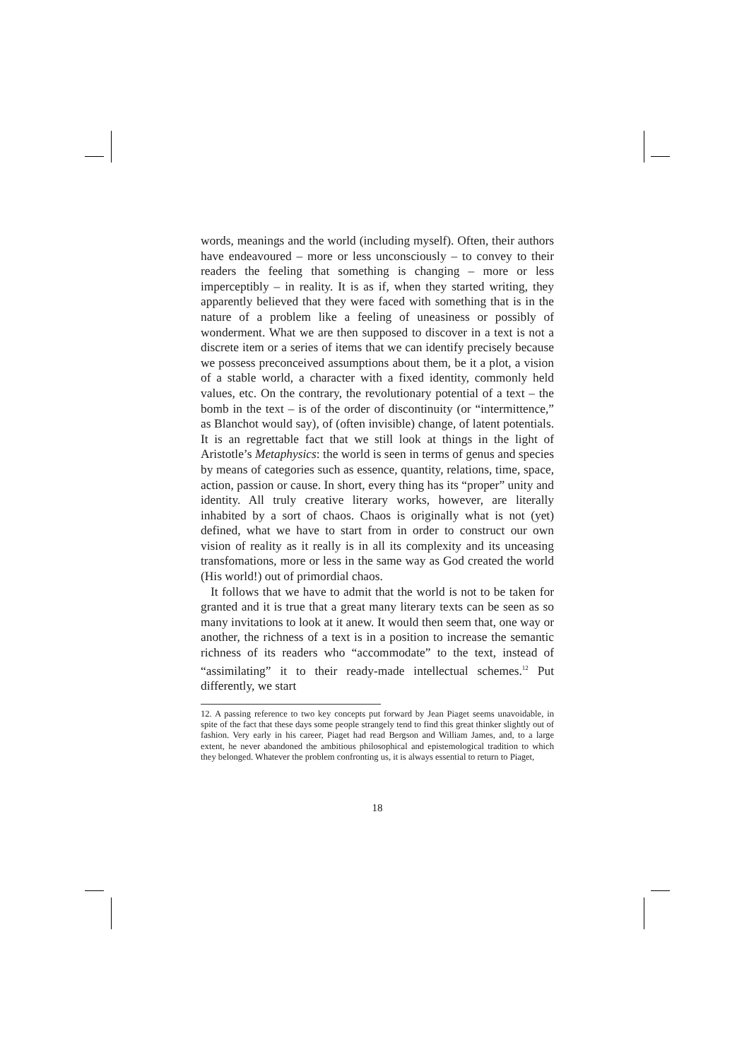words, meanings and the world (including myself). Often, their authors have endeavoured – more or less unconsciously – to convey to their readers the feeling that something is changing – more or less imperceptibly – in reality. It is as if, when they started writing, they apparently believed that they were faced with something that is in the nature of a problem like a feeling of uneasiness or possibly of wonderment. What we are then supposed to discover in a text is not a discrete item or a series of items that we can identify precisely because we possess preconceived assumptions about them, be it a plot, a vision of a stable world, a character with a fixed identity, commonly held values, etc. On the contrary, the revolutionary potential of a text – the bomb in the text – is of the order of discontinuity (or “intermittence,” as Blanchot would say), of (often invisible) change, of latent potentials. It is an regrettable fact that we still look at things in the light of Aristotle’s Metaphysics: the world is seen in terms of genus and species by means of categories such as essence, quantity, relations, time, space, action, passion or cause. In short, every thing has its “proper” unity and identity. All truly creative literary works, however, are literally inhabited by a sort of chaos. Chaos is originally what is not (yet) defined, what we have to start from in order to construct our own vision of reality as it really is in all its complexity and its unceasing transfomations, more or less in the same way as God created the world (His world!) out of primordial chaos.
It follows that we have to admit that the world is not to be taken for granted and it is true that a great many literary texts can be seen as so many invitations to look at it anew. It would then seem that, one way or another, the richness of a text is in a position to increase the semantic richness of its readers who “accommodate” to the text, instead of “assimilating” it to their ready-made intellectual schemes.<sup>12</sup> Put differently, we start
12. A passing reference to two key concepts put forward by Jean Piaget seems unavoidable, in spite of the fact that these days some people strangely tend to find this great thinker slightly out of fashion. Very early in his career, Piaget had read Bergson and William James, and, to a large extent, he never abandoned the ambitious philosophical and epistemological tradition to which they belonged. Whatever the problem confronting us, it is always essential to return to Piaget,
18